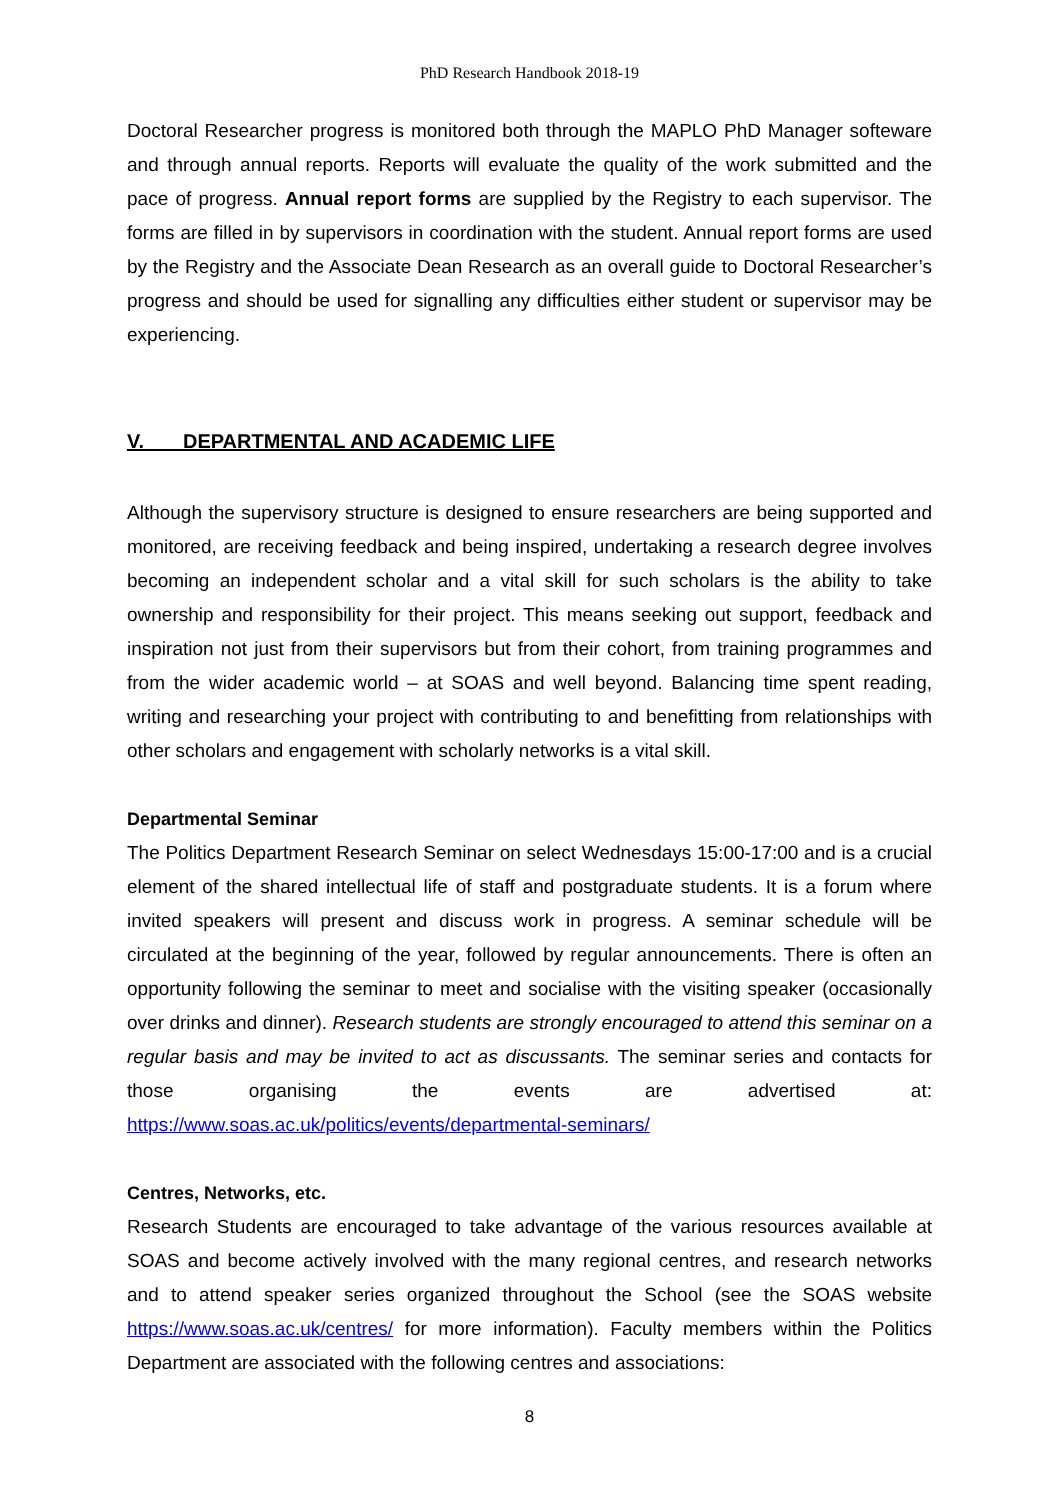PhD Research Handbook 2018-19
Doctoral Researcher progress is monitored both through the MAPLO PhD Manager softeware and through annual reports. Reports will evaluate the quality of the work submitted and the pace of progress. Annual report forms are supplied by the Registry to each supervisor. The forms are filled in by supervisors in coordination with the student. Annual report forms are used by the Registry and the Associate Dean Research as an overall guide to Doctoral Researcher’s progress and should be used for signalling any difficulties either student or supervisor may be experiencing.
V. DEPARTMENTAL AND ACADEMIC LIFE
Although the supervisory structure is designed to ensure researchers are being supported and monitored, are receiving feedback and being inspired, undertaking a research degree involves becoming an independent scholar and a vital skill for such scholars is the ability to take ownership and responsibility for their project. This means seeking out support, feedback and inspiration not just from their supervisors but from their cohort, from training programmes and from the wider academic world – at SOAS and well beyond. Balancing time spent reading, writing and researching your project with contributing to and benefitting from relationships with other scholars and engagement with scholarly networks is a vital skill.
Departmental Seminar
The Politics Department Research Seminar on select Wednesdays 15:00-17:00 and is a crucial element of the shared intellectual life of staff and postgraduate students. It is a forum where invited speakers will present and discuss work in progress. A seminar schedule will be circulated at the beginning of the year, followed by regular announcements. There is often an opportunity following the seminar to meet and socialise with the visiting speaker (occasionally over drinks and dinner). Research students are strongly encouraged to attend this seminar on a regular basis and may be invited to act as discussants. The seminar series and contacts for those organising the events are advertised at:
https://www.soas.ac.uk/politics/events/departmental-seminars/
Centres, Networks, etc.
Research Students are encouraged to take advantage of the various resources available at SOAS and become actively involved with the many regional centres, and research networks and to attend speaker series organized throughout the School (see the SOAS website https://www.soas.ac.uk/centres/ for more information). Faculty members within the Politics Department are associated with the following centres and associations:
8